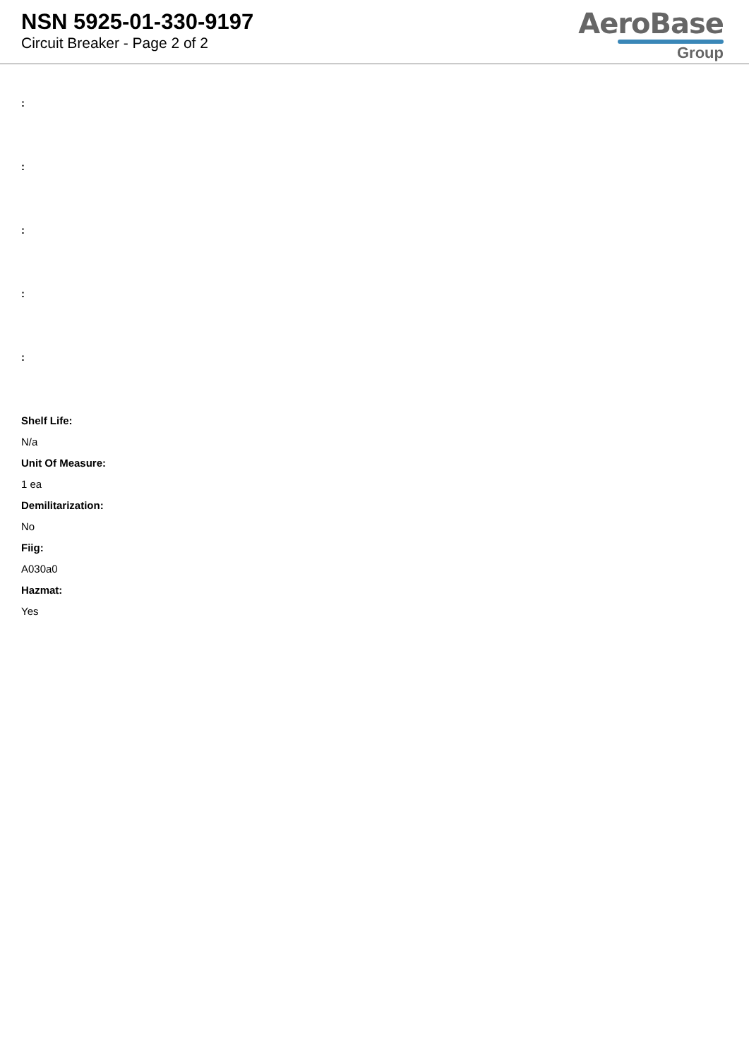NSN 5925-01-330-9197
Circuit Breaker - Page 2 of 2
AeroBase
Group
:
:
:
:
:
Shelf Life:
N/a
Unit Of Measure:
1 ea
Demilitarization:
No
Fiig:
A030a0
Hazmat:
Yes